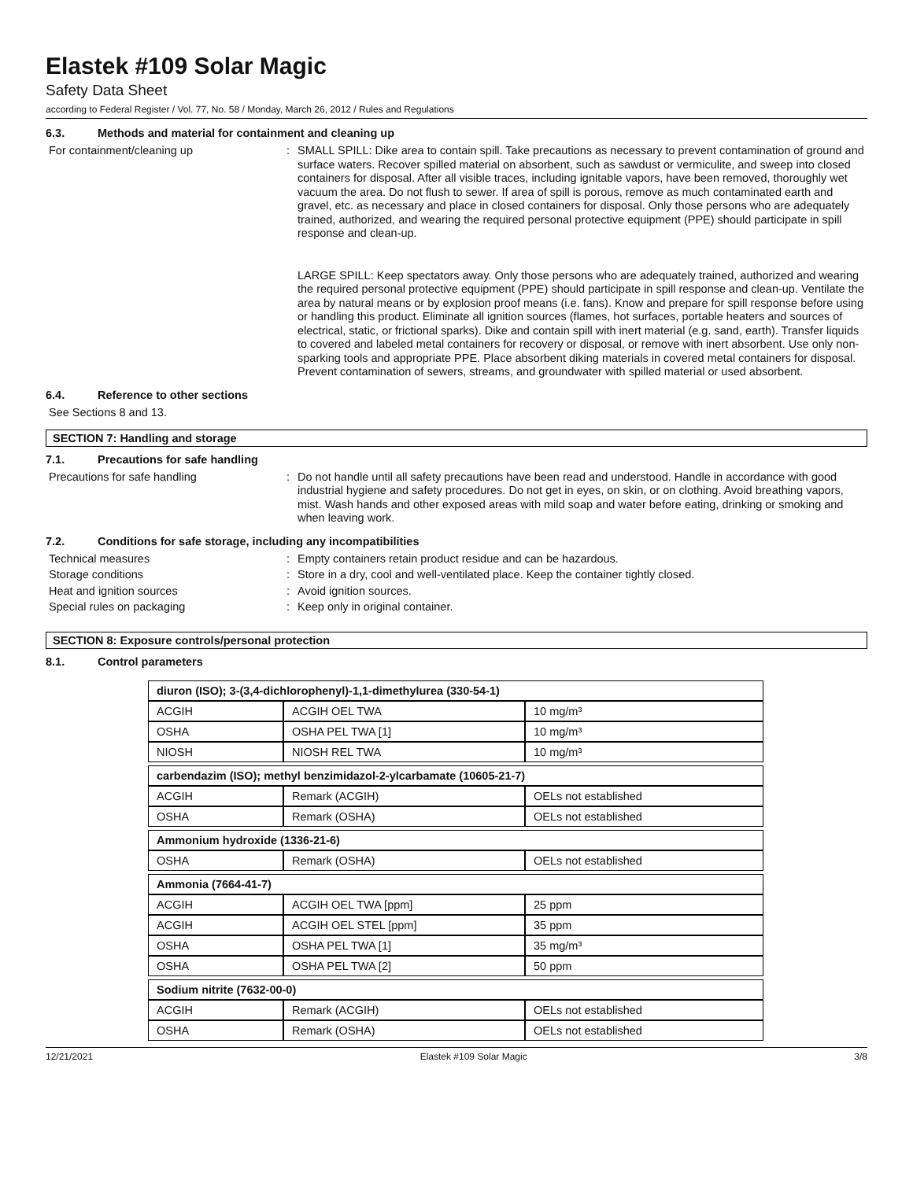Elastek #109 Solar Magic
Safety Data Sheet
according to Federal Register / Vol. 77, No. 58 / Monday, March 26, 2012 / Rules and Regulations
6.3. Methods and material for containment and cleaning up
For containment/cleaning up : SMALL SPILL: Dike area to contain spill. Take precautions as necessary to prevent contamination of ground and surface waters. Recover spilled material on absorbent, such as sawdust or vermiculite, and sweep into closed containers for disposal. After all visible traces, including ignitable vapors, have been removed, thoroughly wet vacuum the area. Do not flush to sewer. If area of spill is porous, remove as much contaminated earth and gravel, etc. as necessary and place in closed containers for disposal. Only those persons who are adequately trained, authorized, and wearing the required personal protective equipment (PPE) should participate in spill response and clean-up.
LARGE SPILL: Keep spectators away. Only those persons who are adequately trained, authorized and wearing the required personal protective equipment (PPE) should participate in spill response and clean-up. Ventilate the area by natural means or by explosion proof means (i.e. fans). Know and prepare for spill response before using or handling this product. Eliminate all ignition sources (flames, hot surfaces, portable heaters and sources of electrical, static, or frictional sparks). Dike and contain spill with inert material (e.g. sand, earth). Transfer liquids to covered and labeled metal containers for recovery or disposal, or remove with inert absorbent. Use only non-sparking tools and appropriate PPE. Place absorbent diking materials in covered metal containers for disposal. Prevent contamination of sewers, streams, and groundwater with spilled material or used absorbent.
6.4. Reference to other sections
See Sections 8 and 13.
SECTION 7: Handling and storage
7.1. Precautions for safe handling
Precautions for safe handling : Do not handle until all safety precautions have been read and understood. Handle in accordance with good industrial hygiene and safety procedures. Do not get in eyes, on skin, or on clothing. Avoid breathing vapors, mist. Wash hands and other exposed areas with mild soap and water before eating, drinking or smoking and when leaving work.
7.2. Conditions for safe storage, including any incompatibilities
Technical measures : Empty containers retain product residue and can be hazardous.
Storage conditions : Store in a dry, cool and well-ventilated place. Keep the container tightly closed.
Heat and ignition sources : Avoid ignition sources.
Special rules on packaging : Keep only in original container.
SECTION 8: Exposure controls/personal protection
8.1. Control parameters
| diuron (ISO); 3-(3,4-dichlorophenyl)-1,1-dimethylurea (330-54-1) | | |
| ACGIH | ACGIH OEL TWA | 10 mg/m³ |
| OSHA | OSHA PEL TWA [1] | 10 mg/m³ |
| NIOSH | NIOSH REL TWA | 10 mg/m³ |
| carbendazim (ISO); methyl benzimidazol-2-ylcarbamate (10605-21-7) | | |
| ACGIH | Remark (ACGIH) | OELs not established |
| OSHA | Remark (OSHA) | OELs not established |
| Ammonium hydroxide (1336-21-6) | | |
| OSHA | Remark (OSHA) | OELs not established |
| Ammonia (7664-41-7) | | |
| ACGIH | ACGIH OEL TWA [ppm] | 25 ppm |
| ACGIH | ACGIH OEL STEL [ppm] | 35 ppm |
| OSHA | OSHA PEL TWA [1] | 35 mg/m³ |
| OSHA | OSHA PEL TWA [2] | 50 ppm |
| Sodium nitrite (7632-00-0) | | |
| ACGIH | Remark (ACGIH) | OELs not established |
| OSHA | Remark (OSHA) | OELs not established |
12/21/2021 Elastek #109 Solar Magic 3/8